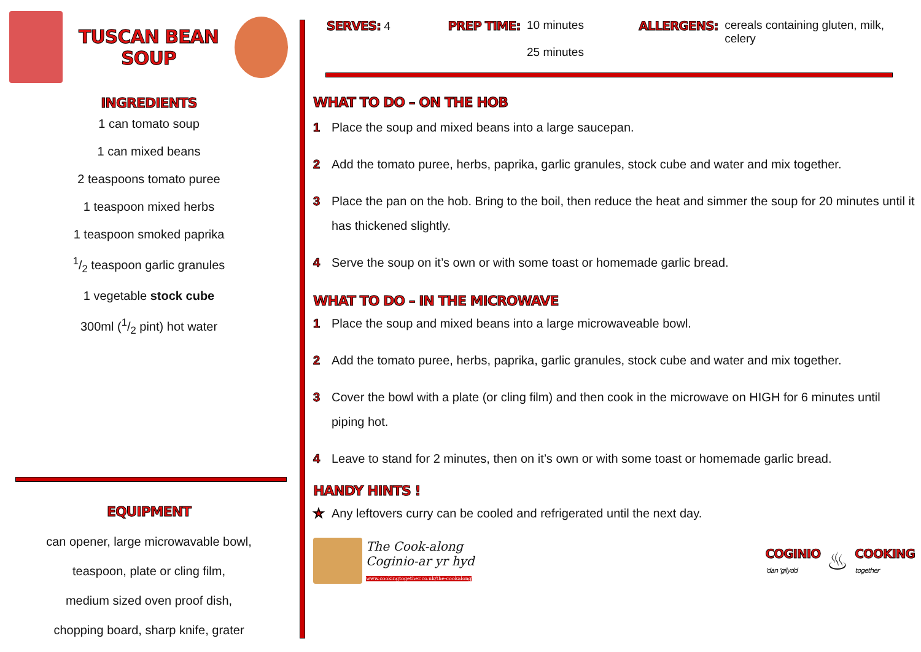TUSCAN BEAN
SOUP
INGREDIENTS
1 can tomato soup
1 can mixed beans
2 teaspoons tomato puree
1 teaspoon mixed herbs
1 teaspoon smoked paprika
1/2 teaspoon garlic granules
1 vegetable stock cube
300ml (1/2 pint) hot water
EQUIPMENT
can opener, large microwavable bowl,
teaspoon, plate or cling film,
medium sized oven proof dish,
chopping board, sharp knife, grater
SERVES: 4 PREP TIME: 10 minutes
25 minutes
ALLERGENS: cereals containing gluten, milk, celery
WHAT TO DO – ON THE HOB
1 Place the soup and mixed beans into a large saucepan.
2 Add the tomato puree, herbs, paprika, garlic granules, stock cube and water and mix together.
3 Place the pan on the hob. Bring to the boil, then reduce the heat and simmer the soup for 20 minutes until it has thickened slightly.
4 Serve the soup on it’s own or with some toast or homemade garlic bread.
WHAT TO DO – IN THE MICROWAVE
1 Place the soup and mixed beans into a large microwaveable bowl.
2 Add the tomato puree, herbs, paprika, garlic granules, stock cube and water and mix together.
3 Cover the bowl with a plate (or cling film) and then cook in the microwave on HIGH for 6 minutes until piping hot.
4 Leave to stand for 2 minutes, then on it’s own or with some toast or homemade garlic bread.
HANDY HINTS !
★ Any leftovers curry can be cooled and refrigerated until the next day.
The Cook-along
Coginio-ar yr hyd
www.cookingtogether.co.uk/the-cookalong
COGINIO
'dan 'gilydd ♨ COOKING
together